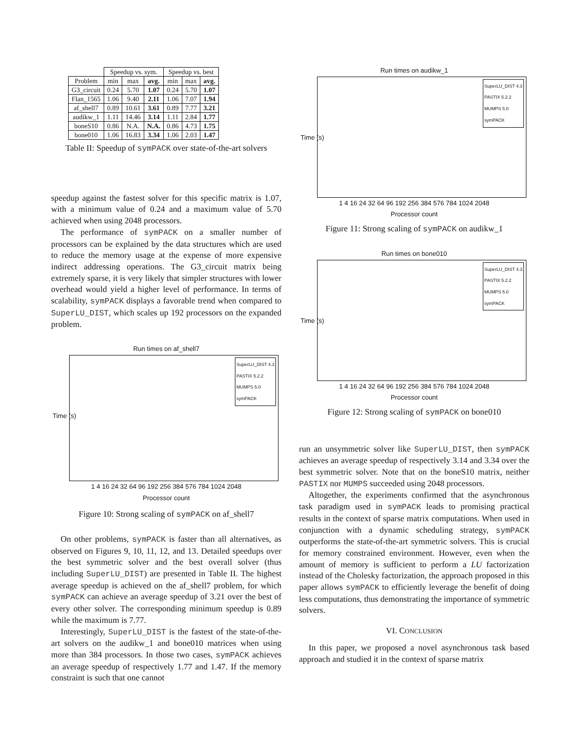| | Speedup vs. sym. | | | Speedup vs. best | | |
| --- | --- | --- | --- | --- | --- | --- |
| Problem | min | max | avg. | min | max | avg. |
| G3_circuit | 0.24 | 5.70 | 1.07 | 0.24 | 5.70 | 1.07 |
| Flan_1565 | 1.06 | 9.40 | 2.11 | 1.06 | 7.07 | 1.94 |
| af_shell7 | 0.89 | 10.61 | 3.61 | 0.89 | 7.77 | 3.21 |
| audikw_1 | 1.11 | 14.46 | 3.14 | 1.11 | 2.84 | 1.77 |
| boneS10 | 0.86 | N.A. | N.A. | 0.86 | 4.73 | 1.75 |
| bone010 | 1.06 | 16.83 | 3.34 | 1.06 | 2.03 | 1.47 |
Table II: Speedup of symPACK over state-of-the-art solvers
speedup against the fastest solver for this specific matrix is 1.07, with a minimum value of 0.24 and a maximum value of 5.70 achieved when using 2048 processors.
The performance of symPACK on a smaller number of processors can be explained by the data structures which are used to reduce the memory usage at the expense of more expensive indirect addressing operations. The G3_circuit matrix being extremely sparse, it is very likely that simpler structures with lower overhead would yield a higher level of performance. In terms of scalability, symPACK displays a favorable trend when compared to SuperLU_DIST, which scales up 192 processors on the expanded problem.
Run times on af_shell7
SuperLU_DIST 4.3
PASTIX 5.2.2
MUMPS 5.0
symPACK
Time (s)
1 4 16 24 32 64 96 192 256 384 576 784 1024 2048
Processor count
Figure 10: Strong scaling of symPACK on af_shell7
On other problems, symPACK is faster than all alternatives, as observed on Figures 9, 10, 11, 12, and 13. Detailed speedups over the best symmetric solver and the best overall solver (thus including SuperLU_DIST) are presented in Table II. The highest average speedup is achieved on the af_shell7 problem, for which symPACK can achieve an average speedup of 3.21 over the best of every other solver. The corresponding minimum speedup is 0.89 while the maximum is 7.77.
Interestingly, SuperLU_DIST is the fastest of the state-of-the-art solvers on the audikw_1 and bone010 matrices when using more than 384 processors. In those two cases, symPACK achieves an average speedup of respectively 1.77 and 1.47. If the memory constraint is such that one cannot
Run times on audikw_1
SuperLU_DIST 4.3
PASTIX 5.2.2
MUMPS 5.0
symPACK
Time (s)
1 4 16 24 32 64 96 192 256 384 576 784 1024 2048
Processor count
Figure 11: Strong scaling of symPACK on audikw_1
Run times on bone010
SuperLU_DIST 4.3
PASTIX 5.2.2
MUMPS 5.0
symPACK
Time (s)
1 4 16 24 32 64 96 192 256 384 576 784 1024 2048
Processor count
Figure 12: Strong scaling of symPACK on bone010
run an unsymmetric solver like SuperLU_DIST, then symPACK achieves an average speedup of respectively 3.14 and 3.34 over the best symmetric solver. Note that on the boneS10 matrix, neither PASTIX nor MUMPS succeeded using 2048 processors.
Altogether, the experiments confirmed that the asynchronous task paradigm used in symPACK leads to promising practical results in the context of sparse matrix computations. When used in conjunction with a dynamic scheduling strategy, symPACK outperforms the state-of-the-art symmetric solvers. This is crucial for memory constrained environment. However, even when the amount of memory is sufficient to perform a LU factorization instead of the Cholesky factorization, the approach proposed in this paper allows symPACK to efficiently leverage the benefit of doing less computations, thus demonstrating the importance of symmetric solvers.
VI. CONCLUSION
In this paper, we proposed a novel asynchronous task based approach and studied it in the context of sparse matrix